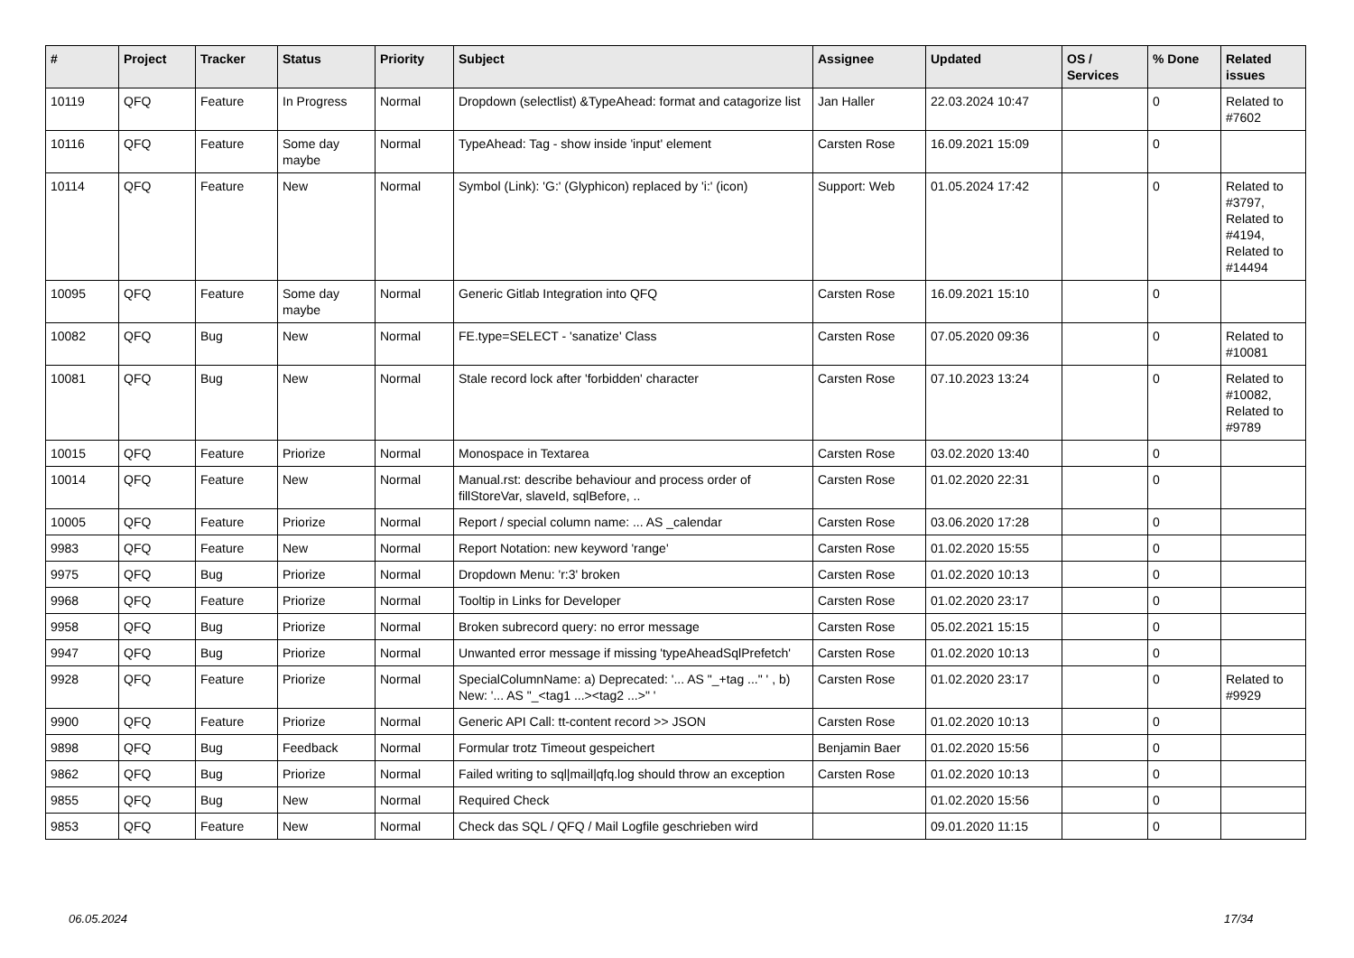| # | Project | Tracker | Status | Priority | Subject | Assignee | Updated | OS / Services | % Done | Related issues |
| --- | --- | --- | --- | --- | --- | --- | --- | --- | --- | --- |
| 10119 | QFQ | Feature | In Progress | Normal | Dropdown (selectlist) &TypeAhead: format and catagorize list | Jan Haller | 22.03.2024 10:47 | | 0 | Related to #7602 |
| 10116 | QFQ | Feature | Some day maybe | Normal | TypeAhead: Tag - show inside 'input' element | Carsten Rose | 16.09.2021 15:09 | | 0 | |
| 10114 | QFQ | Feature | New | Normal | Symbol (Link): 'G:' (Glyphicon) replaced by 'i:' (icon) | Support: Web | 01.05.2024 17:42 | | 0 | Related to #3797, Related to #4194, Related to #14494 |
| 10095 | QFQ | Feature | Some day maybe | Normal | Generic Gitlab Integration into QFQ | Carsten Rose | 16.09.2021 15:10 | | 0 | |
| 10082 | QFQ | Bug | New | Normal | FE.type=SELECT - 'sanatize' Class | Carsten Rose | 07.05.2020 09:36 | | 0 | Related to #10081 |
| 10081 | QFQ | Bug | New | Normal | Stale record lock after 'forbidden' character | Carsten Rose | 07.10.2023 13:24 | | 0 | Related to #10082, Related to #9789 |
| 10015 | QFQ | Feature | Priorize | Normal | Monospace in Textarea | Carsten Rose | 03.02.2020 13:40 | | 0 | |
| 10014 | QFQ | Feature | New | Normal | Manual.rst: describe behaviour and process order of fillStoreVar, slaveId, sqlBefore, .. | Carsten Rose | 01.02.2020 22:31 | | 0 | |
| 10005 | QFQ | Feature | Priorize | Normal | Report / special column name: ... AS _calendar | Carsten Rose | 03.06.2020 17:28 | | 0 | |
| 9983 | QFQ | Feature | New | Normal | Report Notation: new keyword 'range' | Carsten Rose | 01.02.2020 15:55 | | 0 | |
| 9975 | QFQ | Bug | Priorize | Normal | Dropdown Menu: 'r:3' broken | Carsten Rose | 01.02.2020 10:13 | | 0 | |
| 9968 | QFQ | Feature | Priorize | Normal | Tooltip in Links for Developer | Carsten Rose | 01.02.2020 23:17 | | 0 | |
| 9958 | QFQ | Bug | Priorize | Normal | Broken subrecord query: no error message | Carsten Rose | 05.02.2021 15:15 | | 0 | |
| 9947 | QFQ | Bug | Priorize | Normal | Unwanted error message if missing 'typeAheadSqlPrefetch' | Carsten Rose | 01.02.2020 10:13 | | 0 | |
| 9928 | QFQ | Feature | Priorize | Normal | SpecialColumnName: a) Deprecated: '... AS "_+tag ..." ' , b) New: '... AS "_<tag1 ...><tag2 ...>" ' | Carsten Rose | 01.02.2020 23:17 | | 0 | Related to #9929 |
| 9900 | QFQ | Feature | Priorize | Normal | Generic API Call: tt-content record >> JSON | Carsten Rose | 01.02.2020 10:13 | | 0 | |
| 9898 | QFQ | Bug | Feedback | Normal | Formular trotz Timeout gespeichert | Benjamin Baer | 01.02.2020 15:56 | | 0 | |
| 9862 | QFQ | Bug | Priorize | Normal | Failed writing to sql/mail/qfq.log should throw an exception | Carsten Rose | 01.02.2020 10:13 | | 0 | |
| 9855 | QFQ | Bug | New | Normal | Required Check | | 01.02.2020 15:56 | | 0 | |
| 9853 | QFQ | Feature | New | Normal | Check das SQL / QFQ / Mail Logfile geschrieben wird | | 09.01.2020 11:15 | | 0 | |
06.05.2024 17/34